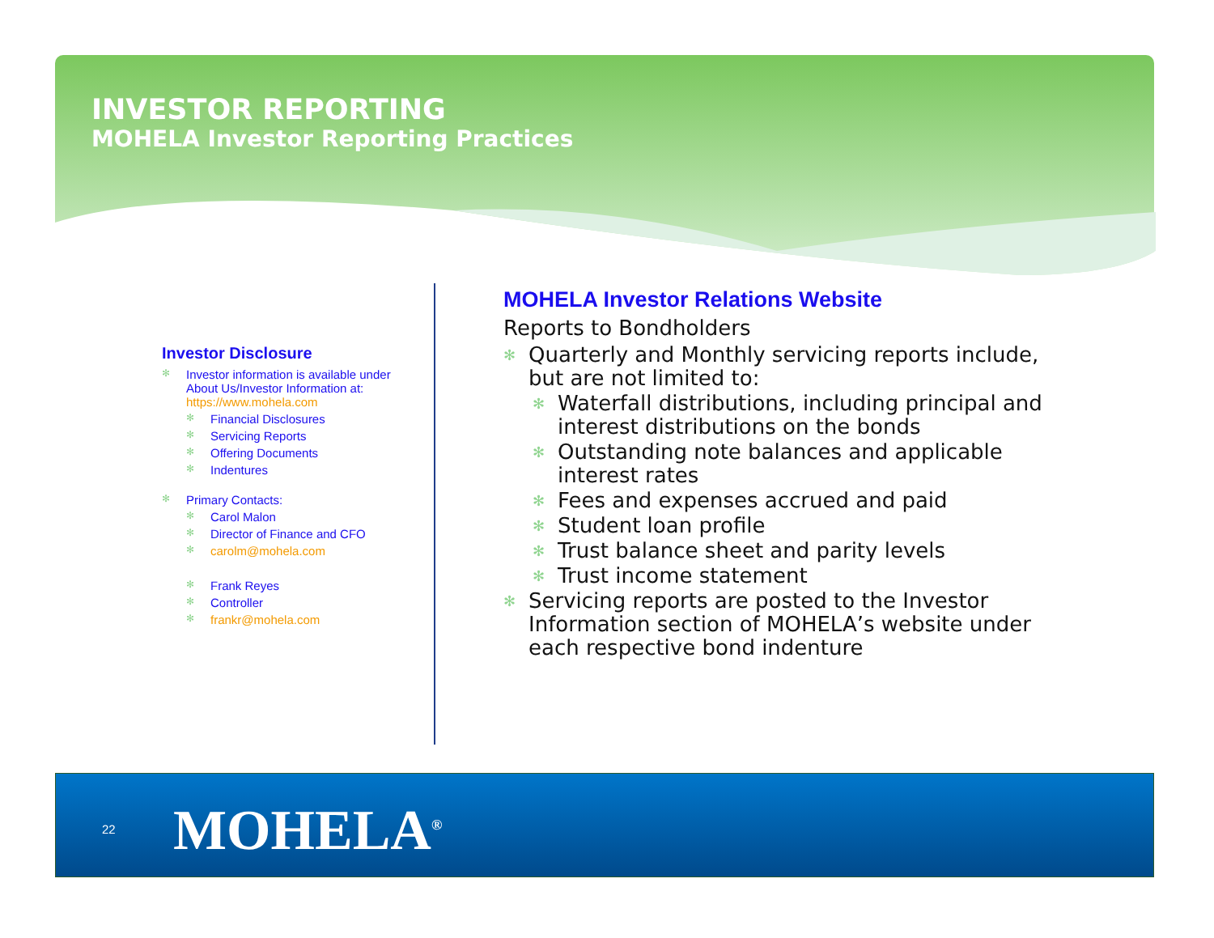INVESTOR REPORTING
MOHELA Investor Reporting Practices
Investor Disclosure
✻ Investor information is available under About Us/Investor Information at: https://www.mohela.com
✻ Financial Disclosures
✻ Servicing Reports
✻ Offering Documents
✻ Indentures
✻ Primary Contacts:
✻ Carol Malon
✻ Director of Finance and CFO
✻ carolm@mohela.com
✻ Frank Reyes
✻ Controller
✻ frankr@mohela.com
MOHELA Investor Relations Website
Reports to Bondholders
✻ Quarterly and Monthly servicing reports include, but are not limited to:
✻ Waterfall distributions, including principal and interest distributions on the bonds
✻ Outstanding note balances and applicable interest rates
✻ Fees and expenses accrued and paid
✻ Student loan profile
✻ Trust balance sheet and parity levels
✻ Trust income statement
✻ Servicing reports are posted to the Investor Information section of MOHELA’s website under each respective bond indenture
22 MOHELA<sup>®</sup>